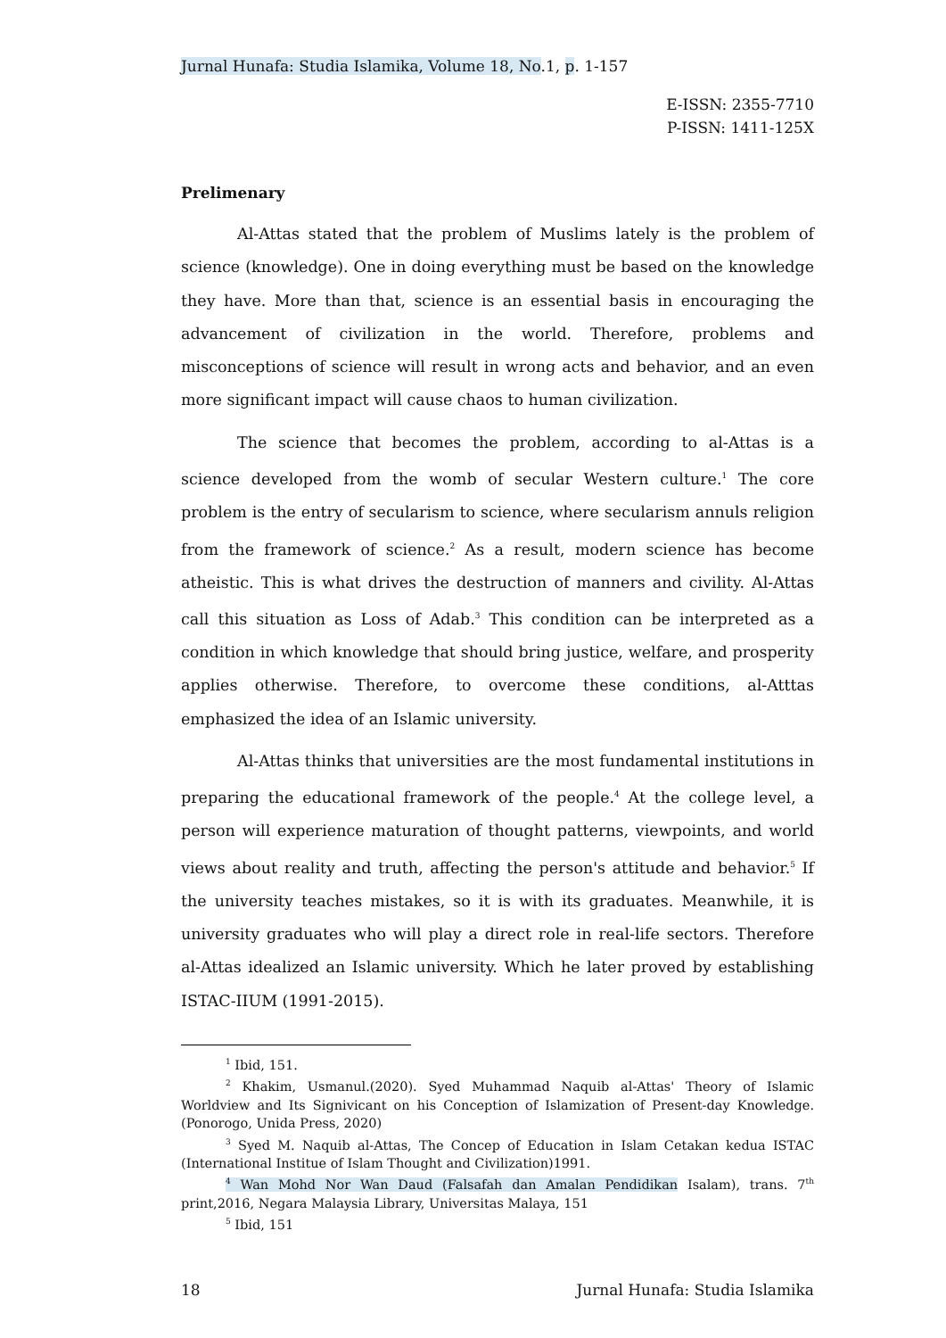Jurnal Hunafa: Studia Islamika, Volume 18, No.1, p. 1-157
E-ISSN: 2355-7710
P-ISSN: 1411-125X
Prelimenary
Al-Attas stated that the problem of Muslims lately is the problem of science (knowledge). One in doing everything must be based on the knowledge they have. More than that, science is an essential basis in encouraging the advancement of civilization in the world. Therefore, problems and misconceptions of science will result in wrong acts and behavior, and an even more significant impact will cause chaos to human civilization.
The science that becomes the problem, according to al-Attas is a science developed from the womb of secular Western culture.<sup>1</sup> The core problem is the entry of secularism to science, where secularism annuls religion from the framework of science.<sup>2</sup> As a result, modern science has become atheistic. This is what drives the destruction of manners and civility. Al-Attas call this situation as Loss of Adab.<sup>3</sup> This condition can be interpreted as a condition in which knowledge that should bring justice, welfare, and prosperity applies otherwise. Therefore, to overcome these conditions, al-Atttas emphasized the idea of an Islamic university.
Al-Attas thinks that universities are the most fundamental institutions in preparing the educational framework of the people.<sup>4</sup> At the college level, a person will experience maturation of thought patterns, viewpoints, and world views about reality and truth, affecting the person's attitude and behavior.<sup>5</sup> If the university teaches mistakes, so it is with its graduates. Meanwhile, it is university graduates who will play a direct role in real-life sectors. Therefore al-Attas idealized an Islamic university. Which he later proved by establishing ISTAC-IIUM (1991-2015).
<sup>1</sup> Ibid, 151.
<sup>2</sup> Khakim, Usmanul.(2020). Syed Muhammad Naquib al-Attas' Theory of Islamic Worldview and Its Signivicant on his Conception of Islamization of Present-day Knowledge. (Ponorogo, Unida Press, 2020)
<sup>3</sup> Syed M. Naquib al-Attas, The Concep of Education in Islam Cetakan kedua ISTAC (International Institue of Islam Thought and Civilization)1991.
<sup>4</sup> Wan Mohd Nor Wan Daud (Falsafah dan Amalan Pendidikan Isalam), trans. 7<sup>th</sup> print,2016, Negara Malaysia Library, Universitas Malaya, 151
<sup>5</sup> Ibid, 151
18 Jurnal Hunafa: Studia Islamika